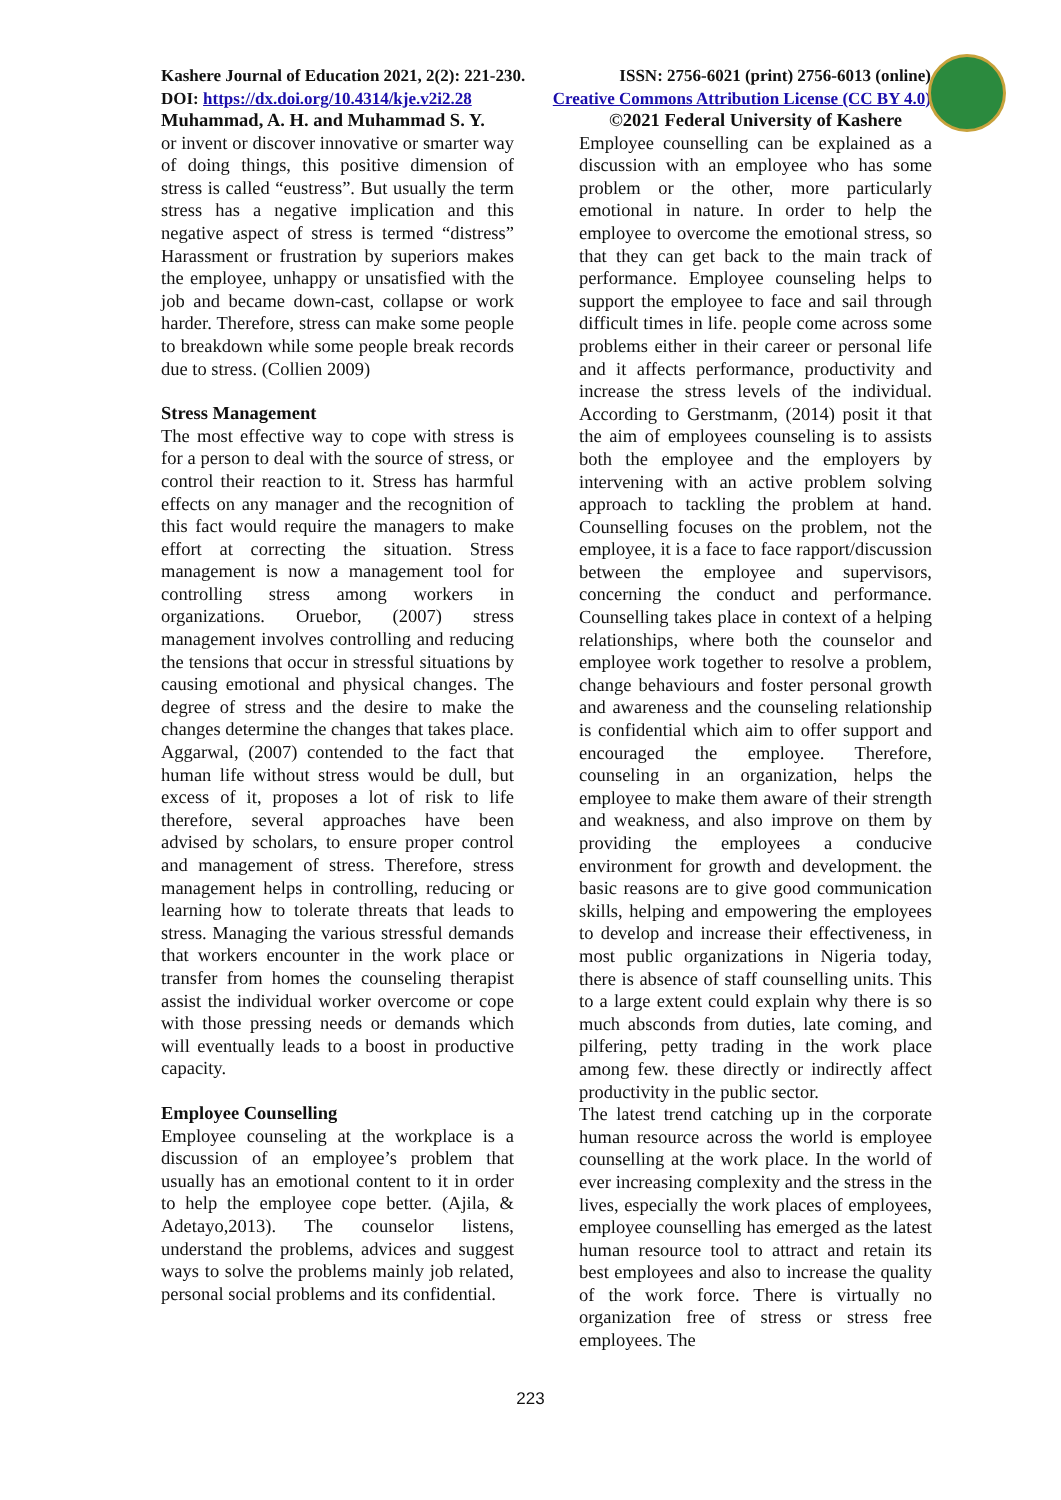Kashere Journal of Education 2021, 2(2): 221-230. ISSN: 2756-6021 (print) 2756-6013 (online)
DOI: https://dx.doi.org/10.4314/kje.v2i2.28 Creative Commons Attribution License (CC BY 4.0)
Muhammad, A. H. and Muhammad S. Y.
or invent or discover innovative or smarter way of doing things, this positive dimension of stress is called “eustress”. But usually the term stress has a negative implication and this negative aspect of stress is termed “distress” Harassment or frustration by superiors makes the employee, unhappy or unsatisfied with the job and became down-cast, collapse or work harder. Therefore, stress can make some people to breakdown while some people break records due to stress. (Collien 2009)
Stress Management
The most effective way to cope with stress is for a person to deal with the source of stress, or control their reaction to it. Stress has harmful effects on any manager and the recognition of this fact would require the managers to make effort at correcting the situation. Stress management is now a management tool for controlling stress among workers in organizations. Oruebor, (2007) stress management involves controlling and reducing the tensions that occur in stressful situations by causing emotional and physical changes. The degree of stress and the desire to make the changes determine the changes that takes place. Aggarwal, (2007) contended to the fact that human life without stress would be dull, but excess of it, proposes a lot of risk to life therefore, several approaches have been advised by scholars, to ensure proper control and management of stress. Therefore, stress management helps in controlling, reducing or learning how to tolerate threats that leads to stress. Managing the various stressful demands that workers encounter in the work place or transfer from homes the counseling therapist assist the individual worker overcome or cope with those pressing needs or demands which will eventually leads to a boost in productive capacity.
Employee Counselling
Employee counseling at the workplace is a discussion of an employee’s problem that usually has an emotional content to it in order to help the employee cope better. (Ajila, & Adetayo,2013). The counselor listens, understand the problems, advices and suggest ways to solve the problems mainly job related, personal social problems and its confidential.
©2021 Federal University of Kashere
Employee counselling can be explained as a discussion with an employee who has some problem or the other, more particularly emotional in nature. In order to help the employee to overcome the emotional stress, so that they can get back to the main track of performance. Employee counseling helps to support the employee to face and sail through difficult times in life. people come across some problems either in their career or personal life and it affects performance, productivity and increase the stress levels of the individual. According to Gerstmanm, (2014) posit it that the aim of employees counseling is to assists both the employee and the employers by intervening with an active problem solving approach to tackling the problem at hand. Counselling focuses on the problem, not the employee, it is a face to face rapport/discussion between the employee and supervisors, concerning the conduct and performance. Counselling takes place in context of a helping relationships, where both the counselor and employee work together to resolve a problem, change behaviours and foster personal growth and awareness and the counseling relationship is confidential which aim to offer support and encouraged the employee. Therefore, counseling in an organization, helps the employee to make them aware of their strength and weakness, and also improve on them by providing the employees a conducive environment for growth and development. the basic reasons are to give good communication skills, helping and empowering the employees to develop and increase their effectiveness, in most public organizations in Nigeria today, there is absence of staff counselling units. This to a large extent could explain why there is so much absconds from duties, late coming, and pilfering, petty trading in the work place among few. these directly or indirectly affect productivity in the public sector.
The latest trend catching up in the corporate human resource across the world is employee counselling at the work place. In the world of ever increasing complexity and the stress in the lives, especially the work places of employees, employee counselling has emerged as the latest human resource tool to attract and retain its best employees and also to increase the quality of the work force. There is virtually no organization free of stress or stress free employees. The
223